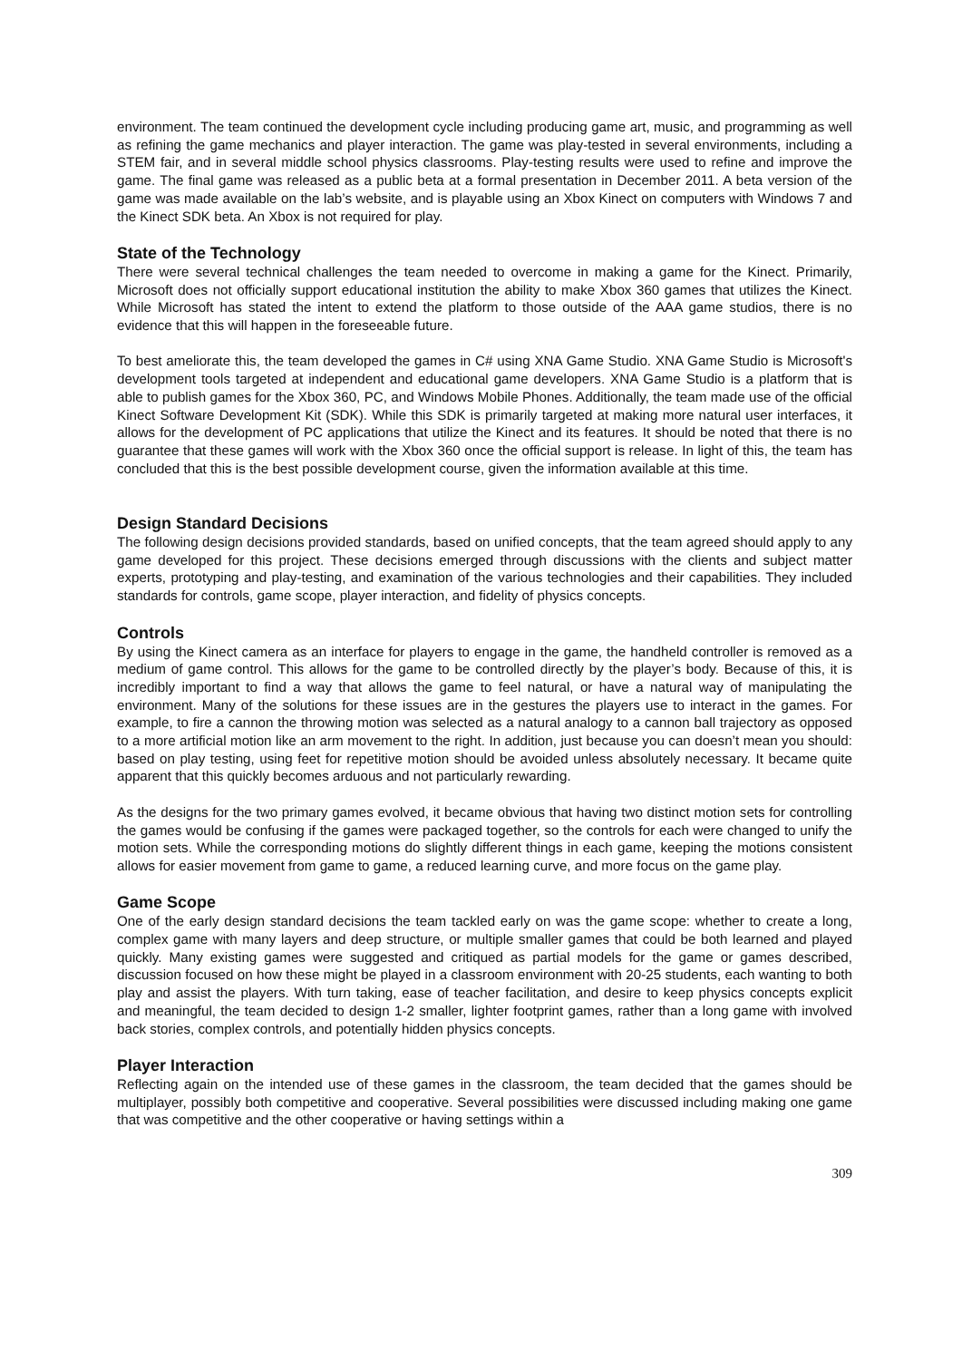environment. The team continued the development cycle including producing game art, music, and programming as well as refining the game mechanics and player interaction. The game was play-tested in several environments, including a STEM fair, and in several middle school physics classrooms. Play-testing results were used to refine and improve the game. The final game was released as a public beta at a formal presentation in December 2011. A beta version of the game was made available on the lab’s website, and is playable using an Xbox Kinect on computers with Windows 7 and the Kinect SDK beta. An Xbox is not required for play.
State of the Technology
There were several technical challenges the team needed to overcome in making a game for the Kinect. Primarily, Microsoft does not officially support educational institution the ability to make Xbox 360 games that utilizes the Kinect. While Microsoft has stated the intent to extend the platform to those outside of the AAA game studios, there is no evidence that this will happen in the foreseeable future.
To best ameliorate this, the team developed the games in C# using XNA Game Studio. XNA Game Studio is Microsoft's development tools targeted at independent and educational game developers. XNA Game Studio is a platform that is able to publish games for the Xbox 360, PC, and Windows Mobile Phones. Additionally, the team made use of the official Kinect Software Development Kit (SDK). While this SDK is primarily targeted at making more natural user interfaces, it allows for the development of PC applications that utilize the Kinect and its features. It should be noted that there is no guarantee that these games will work with the Xbox 360 once the official support is release. In light of this, the team has concluded that this is the best possible development course, given the information available at this time.
Design Standard Decisions
The following design decisions provided standards, based on unified concepts, that the team agreed should apply to any game developed for this project. These decisions emerged through discussions with the clients and subject matter experts, prototyping and play-testing, and examination of the various technologies and their capabilities. They included standards for controls, game scope, player interaction, and fidelity of physics concepts.
Controls
By using the Kinect camera as an interface for players to engage in the game, the handheld controller is removed as a medium of game control. This allows for the game to be controlled directly by the player’s body. Because of this, it is incredibly important to find a way that allows the game to feel natural, or have a natural way of manipulating the environment. Many of the solutions for these issues are in the gestures the players use to interact in the games. For example, to fire a cannon the throwing motion was selected as a natural analogy to a cannon ball trajectory as opposed to a more artificial motion like an arm movement to the right. In addition, just because you can doesn’t mean you should: based on play testing, using feet for repetitive motion should be avoided unless absolutely necessary. It became quite apparent that this quickly becomes arduous and not particularly rewarding.
As the designs for the two primary games evolved, it became obvious that having two distinct motion sets for controlling the games would be confusing if the games were packaged together, so the controls for each were changed to unify the motion sets. While the corresponding motions do slightly different things in each game, keeping the motions consistent allows for easier movement from game to game, a reduced learning curve, and more focus on the game play.
Game Scope
One of the early design standard decisions the team tackled early on was the game scope: whether to create a long, complex game with many layers and deep structure, or multiple smaller games that could be both learned and played quickly. Many existing games were suggested and critiqued as partial models for the game or games described, discussion focused on how these might be played in a classroom environment with 20-25 students, each wanting to both play and assist the players. With turn taking, ease of teacher facilitation, and desire to keep physics concepts explicit and meaningful, the team decided to design 1-2 smaller, lighter footprint games, rather than a long game with involved back stories, complex controls, and potentially hidden physics concepts.
Player Interaction
Reflecting again on the intended use of these games in the classroom, the team decided that the games should be multiplayer, possibly both competitive and cooperative. Several possibilities were discussed including making one game that was competitive and the other cooperative or having settings within a
309